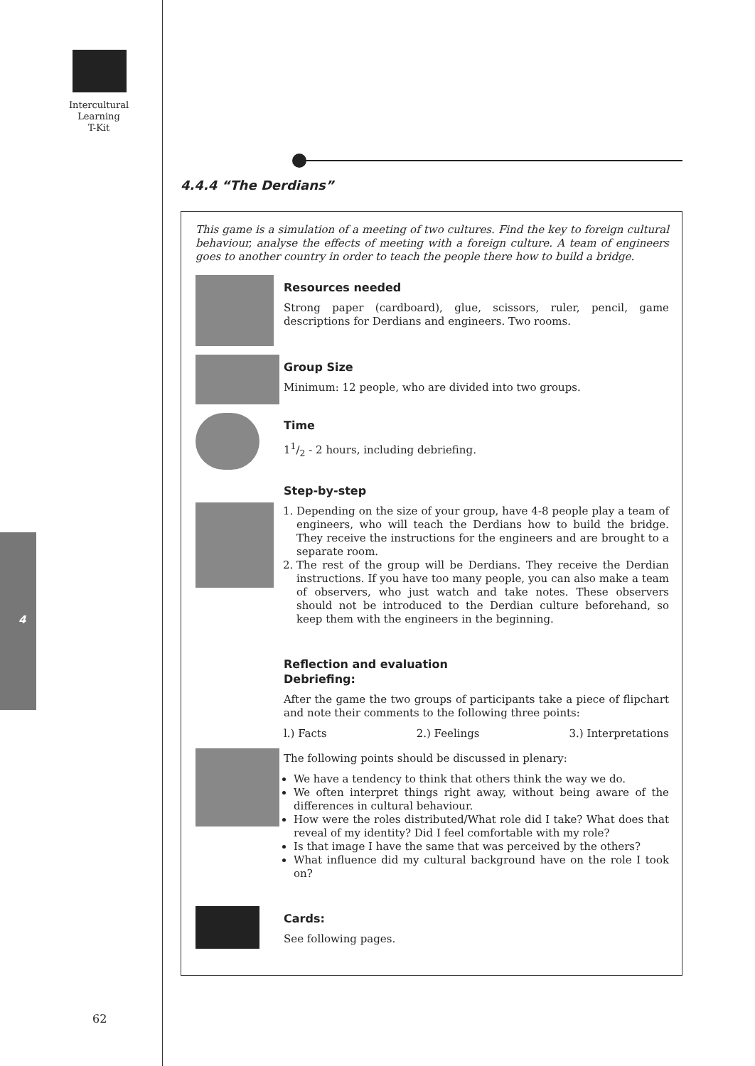Intercultural
Learning
T-Kit
4
62
4.4.4 “The Derdians”
This game is a simulation of a meeting of two cultures. Find the key to foreign cultural behaviour, analyse the effects of meeting with a foreign culture. A team of engineers goes to another country in order to teach the people there how to build a bridge.
Resources needed
Strong paper (cardboard), glue, scissors, ruler, pencil, game descriptions for Derdians and engineers. Two rooms.
Group Size
Minimum: 12 people, who are divided into two groups.
Time
11/2 - 2 hours, including debriefing.
Step-by-step
1. Depending on the size of your group, have 4-8 people play a team of engineers, who will teach the Derdians how to build the bridge. They receive the instructions for the engineers and are brought to a separate room.
2. The rest of the group will be Derdians. They receive the Derdian instructions. If you have too many people, you can also make a team of observers, who just watch and take notes. These observers should not be introduced to the Derdian culture beforehand, so keep them with the engineers in the beginning.
Reflection and evaluation
Debriefing:
After the game the two groups of participants take a piece of flipchart and note their comments to the following three points:
l.) Facts 2.) Feelings 3.) Interpretations
The following points should be discussed in plenary:
We have a tendency to think that others think the way we do.
We often interpret things right away, without being aware of the differences in cultural behaviour.
How were the roles distributed/What role did I take? What does that reveal of my identity? Did I feel comfortable with my role?
Is that image I have the same that was perceived by the others?
What influence did my cultural background have on the role I took on?
Cards:
See following pages.